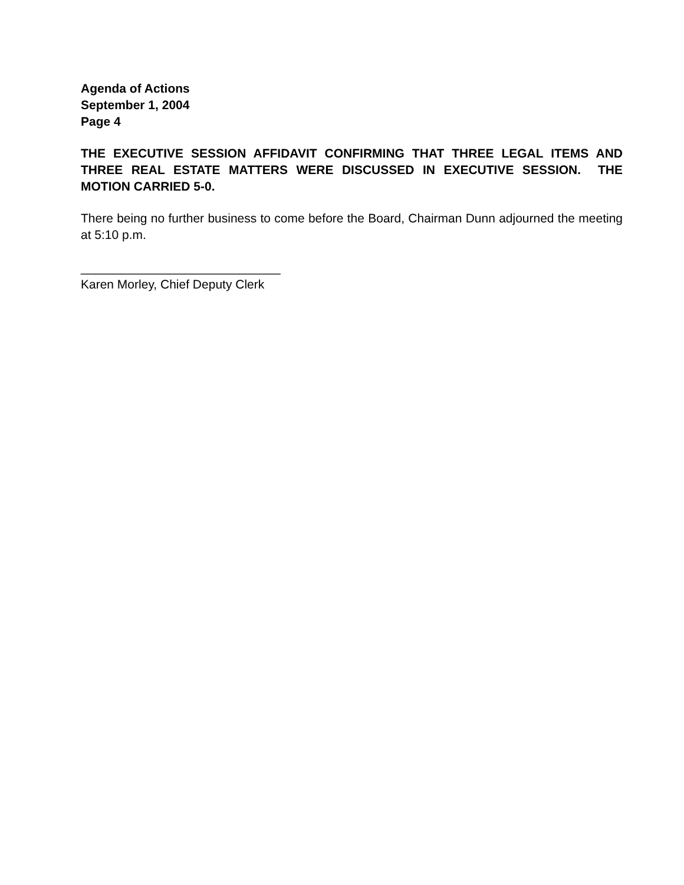Agenda of Actions
September 1, 2004
Page 4
THE EXECUTIVE SESSION AFFIDAVIT CONFIRMING THAT THREE LEGAL ITEMS AND THREE REAL ESTATE MATTERS WERE DISCUSSED IN EXECUTIVE SESSION. THE MOTION CARRIED 5-0.
There being no further business to come before the Board, Chairman Dunn adjourned the meeting at 5:10 p.m.
_____________________________
Karen Morley, Chief Deputy Clerk